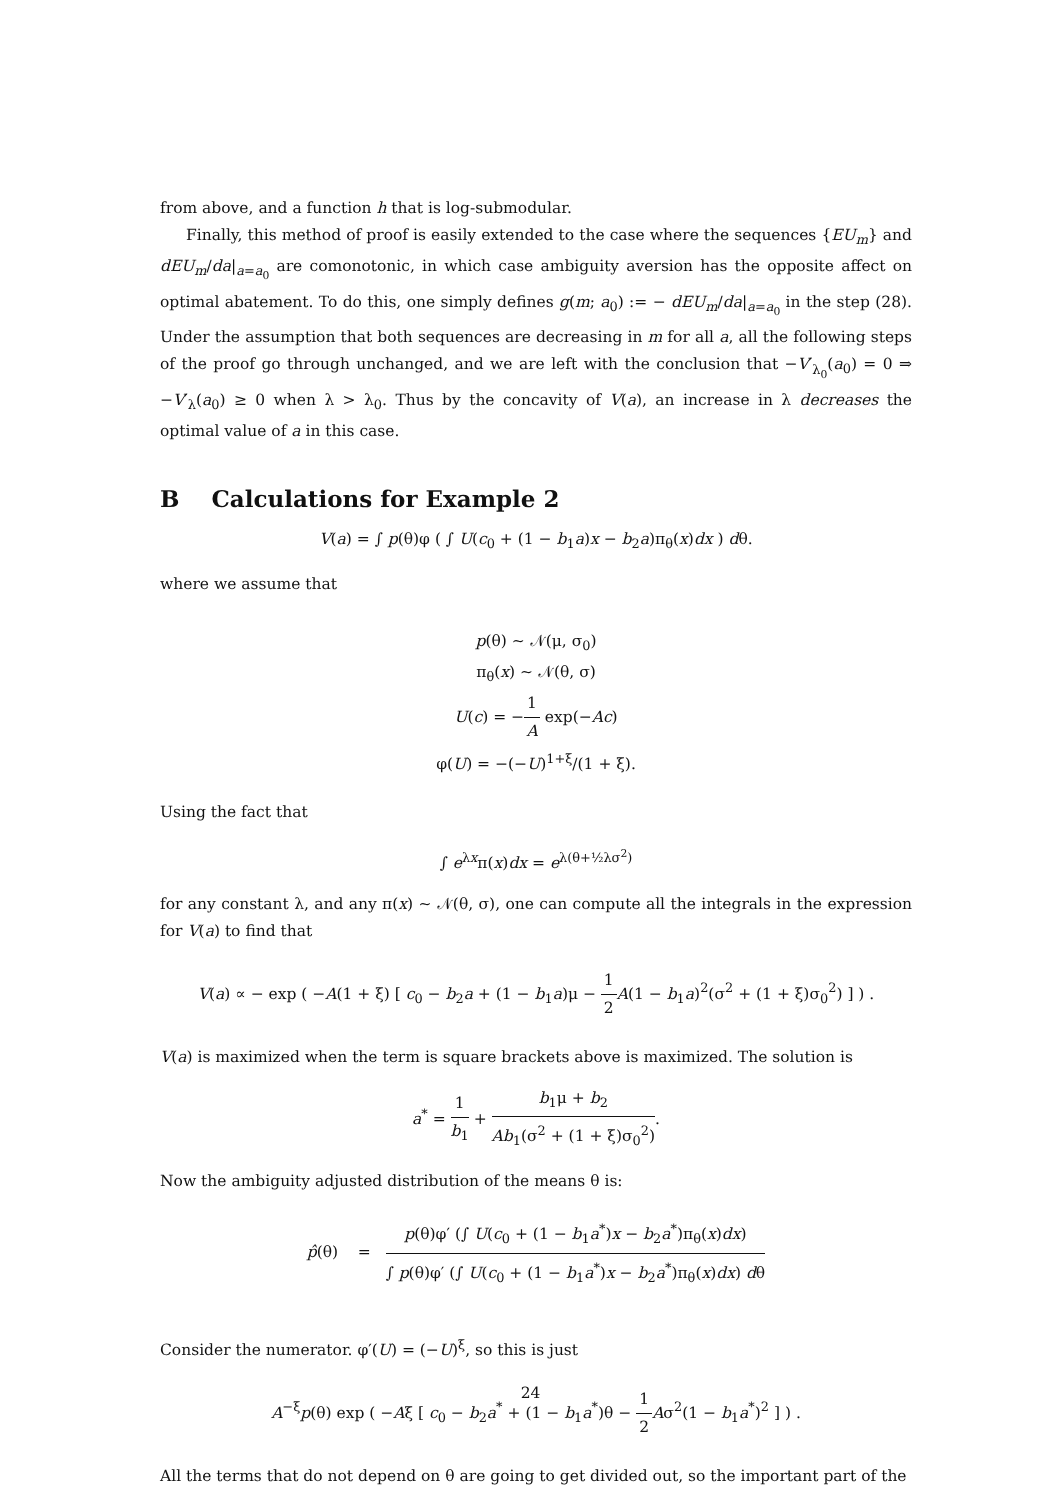from above, and a function h that is log-submodular.
Finally, this method of proof is easily extended to the case where the sequences {EU<sub>m</sub>} and dEU<sub>m</sub>/da|<sub>a=a<sub>0</sub></sub> are comonotonic, in which case ambiguity aversion has the opposite affect on optimal abatement. To do this, one simply defines g(m; a<sub>0</sub>) := − dEU<sub>m</sub>/da|<sub>a=a<sub>0</sub></sub> in the step (28). Under the assumption that both sequences are decreasing in m for all a, all the following steps of the proof go through unchanged, and we are left with the conclusion that −V′<sub>λ<sub>0</sub></sub>(a<sub>0</sub>) = 0 ⇒ −V′<sub>λ</sub>(a<sub>0</sub>) ≥ 0 when λ > λ<sub>0</sub>. Thus by the concavity of V(a), an increase in λ decreases the optimal value of a in this case.
B Calculations for Example 2
V(a) = ∫ p(θ)φ ( ∫ U(c<sub>0</sub> + (1 − b<sub>1</sub>a)x − b<sub>2</sub>a)π<sub>θ</sub>(x)dx ) dθ.
where we assume that
p(θ) ∼ 𝒩(μ, σ<sub>0</sub>)
π<sub>θ</sub>(x) ∼ 𝒩(θ, σ)
U(c) = −1 A exp(−Ac)
φ(U) = −(−U)<sup>1+ξ</sup>/(1 + ξ).
Using the fact that
∫ e<sup>λx</sup>π(x)dx = e<sup>λ(θ+½λσ<sup>2</sup>)</sup>
for any constant λ, and any π(x) ∼ 𝒩(θ, σ), one can compute all the integrals in the expression for V(a) to find that
V(a) ∝ − exp ( −A(1 + ξ) [ c<sub>0</sub> − b<sub>2</sub>a + (1 − b<sub>1</sub>a)μ − 1 2 A(1 − b<sub>1</sub>a)<sup>2</sup>(σ<sup>2</sup> + (1 + ξ)σ<sub>0</sub><sup>2</sup>) ] ) .
V(a) is maximized when the term is square brackets above is maximized. The solution is
a<sup>*</sup> = 1 b<sub>1</sub> + b<sub>1</sub>μ + b<sub>2</sub> Ab<sub>1</sub>(σ<sup>2</sup> + (1 + ξ)σ<sub>0</sub><sup>2</sup>).
Now the ambiguity adjusted distribution of the means θ is:
p̂(θ) = p(θ)φ′ (∫ U(c<sub>0</sub> + (1 − b<sub>1</sub>a<sup>*</sup>)x − b<sub>2</sub>a<sup>*</sup>)π<sub>θ</sub>(x)dx) ∫ p(θ)φ′ (∫ U(c<sub>0</sub> + (1 − b<sub>1</sub>a<sup>*</sup>)x − b<sub>2</sub>a<sup>*</sup>)π<sub>θ</sub>(x)dx) dθ
Consider the numerator. φ′(U) = (−U)<sup>ξ</sup>, so this is just
A<sup>−ξ</sup>p(θ) exp ( −Aξ [ c<sub>0</sub> − b<sub>2</sub>a<sup>*</sup> + (1 − b<sub>1</sub>a<sup>*</sup>)θ − 1 2 Aσ<sup>2</sup>(1 − b<sub>1</sub>a<sup>*</sup>)<sup>2</sup> ] ) .
All the terms that do not depend on θ are going to get divided out, so the important part of the
24